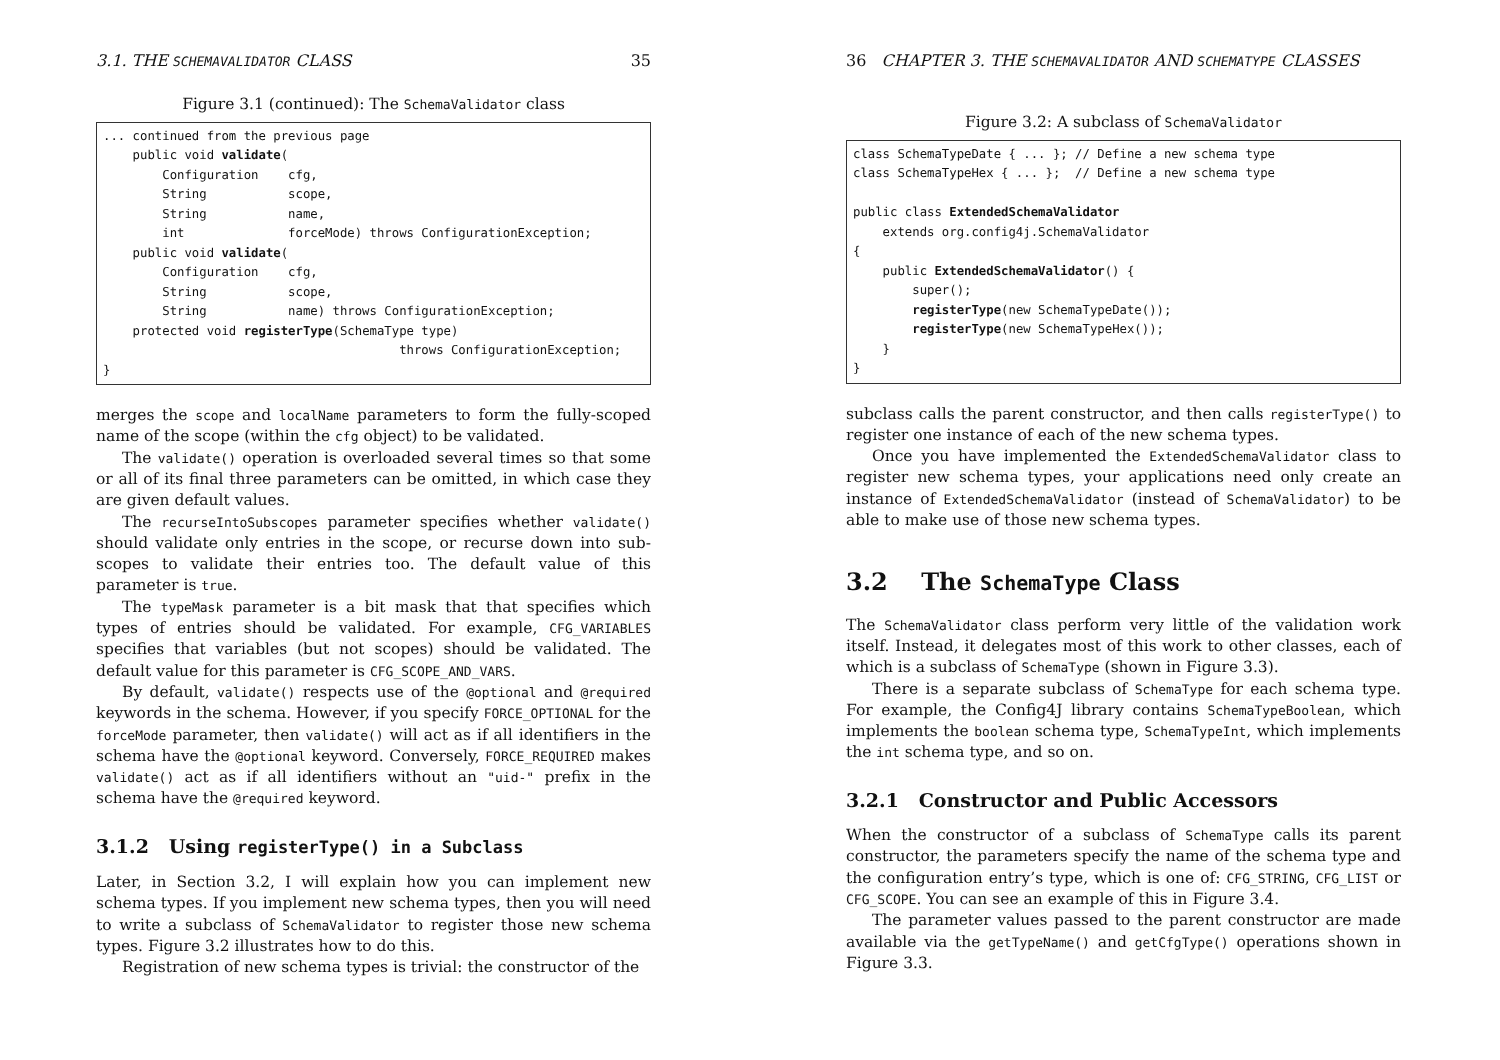3.1. THE SCHEMAVALIDATOR CLASS 35
Figure 3.1 (continued): The SchemaValidator class
... continued from the previous page
    public void validate(
        Configuration    cfg,
        String           scope,
        String           name,
        int              forceMode) throws ConfigurationException;
    public void validate(
        Configuration    cfg,
        String           scope,
        String           name) throws ConfigurationException;
    protected void registerType(SchemaType type)
                                        throws ConfigurationException;
}
merges the scope and localName parameters to form the fully-scoped name of the scope (within the cfg object) to be validated.
The validate() operation is overloaded several times so that some or all of its final three parameters can be omitted, in which case they are given default values.
The recurseIntoSubscopes parameter specifies whether validate() should validate only entries in the scope, or recurse down into sub-scopes to validate their entries too. The default value of this parameter is true.
The typeMask parameter is a bit mask that that specifies which types of entries should be validated. For example, CFG_VARIABLES specifies that variables (but not scopes) should be validated. The default value for this parameter is CFG_SCOPE_AND_VARS.
By default, validate() respects use of the @optional and @required keywords in the schema. However, if you specify FORCE_OPTIONAL for the forceMode parameter, then validate() will act as if all identifiers in the schema have the @optional keyword. Conversely, FORCE_REQUIRED makes validate() act as if all identifiers without an "uid-" prefix in the schema have the @required keyword.
3.1.2 Using registerType() in a Subclass
Later, in Section 3.2, I will explain how you can implement new schema types. If you implement new schema types, then you will need to write a subclass of SchemaValidator to register those new schema types. Figure 3.2 illustrates how to do this.
Registration of new schema types is trivial: the constructor of the
36 CHAPTER 3. THE SCHEMAVALIDATOR AND SCHEMATYPE CLASSES
Figure 3.2: A subclass of SchemaValidator
class SchemaTypeDate { ... }; // Define a new schema type
class SchemaTypeHex { ... };  // Define a new schema type

public class ExtendedSchemaValidator
    extends org.config4j.SchemaValidator
{
    public ExtendedSchemaValidator() {
        super();
        registerType(new SchemaTypeDate());
        registerType(new SchemaTypeHex());
    }
}
subclass calls the parent constructor, and then calls registerType() to register one instance of each of the new schema types.
Once you have implemented the ExtendedSchemaValidator class to register new schema types, your applications need only create an instance of ExtendedSchemaValidator (instead of SchemaValidator) to be able to make use of those new schema types.
3.2 The SchemaType Class
The SchemaValidator class perform very little of the validation work itself. Instead, it delegates most of this work to other classes, each of which is a subclass of SchemaType (shown in Figure 3.3).
There is a separate subclass of SchemaType for each schema type. For example, the Config4J library contains SchemaTypeBoolean, which implements the boolean schema type, SchemaTypeInt, which implements the int schema type, and so on.
3.2.1 Constructor and Public Accessors
When the constructor of a subclass of SchemaType calls its parent constructor, the parameters specify the name of the schema type and the configuration entry’s type, which is one of: CFG_STRING, CFG_LIST or CFG_SCOPE. You can see an example of this in Figure 3.4.
The parameter values passed to the parent constructor are made available via the getTypeName() and getCfgType() operations shown in Figure 3.3.